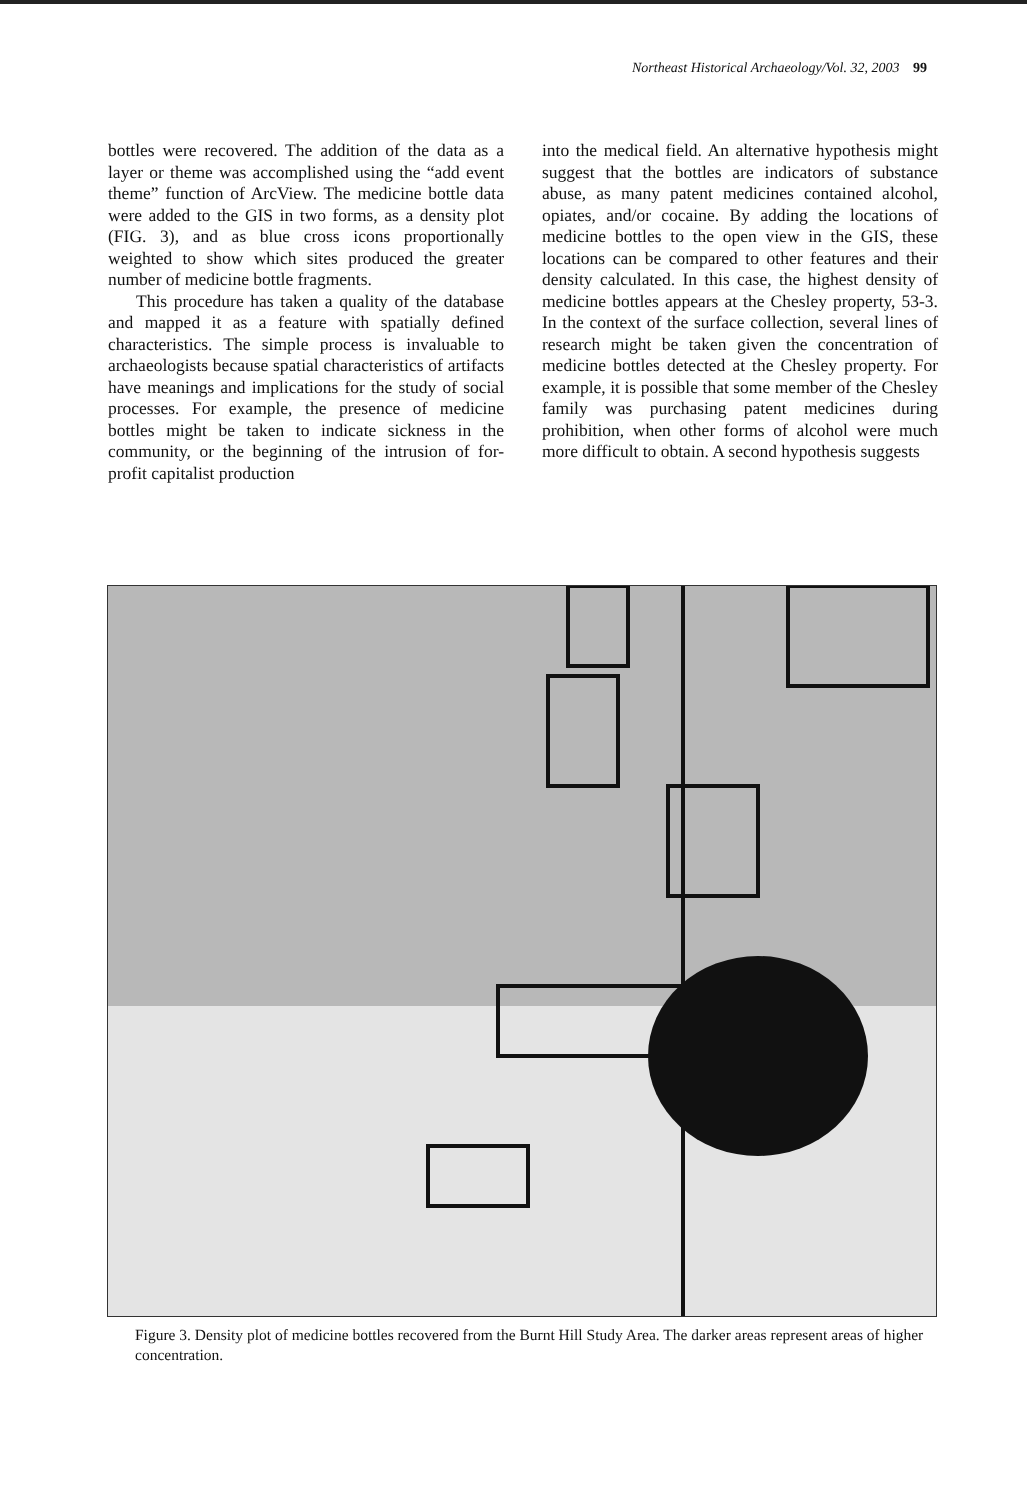Northeast Historical Archaeology/Vol. 32, 2003 99
bottles were recovered. The addition of the data as a layer or theme was accomplished using the “add event theme” function of ArcView. The medicine bottle data were added to the GIS in two forms, as a density plot (FIG. 3), and as blue cross icons proportionally weighted to show which sites produced the greater number of medicine bottle fragments.
This procedure has taken a quality of the database and mapped it as a feature with spatially defined characteristics. The simple process is invaluable to archaeologists because spatial characteristics of artifacts have meanings and implications for the study of social processes. For example, the presence of medicine bottles might be taken to indicate sickness in the community, or the beginning of the intrusion of for-profit capitalist production
into the medical field. An alternative hypothesis might suggest that the bottles are indicators of substance abuse, as many patent medicines contained alcohol, opiates, and/or cocaine. By adding the locations of medicine bottles to the open view in the GIS, these locations can be compared to other features and their density calculated. In this case, the highest density of medicine bottles appears at the Chesley property, 53-3. In the context of the surface collection, several lines of research might be taken given the concentration of medicine bottles detected at the Chesley property. For example, it is possible that some member of the Chesley family was purchasing patent medicines during prohibition, when other forms of alcohol were much more difficult to obtain. A second hypothesis suggests
Figure 3. Density plot of medicine bottles recovered from the Burnt Hill Study Area. The darker areas represent areas of higher concentration.